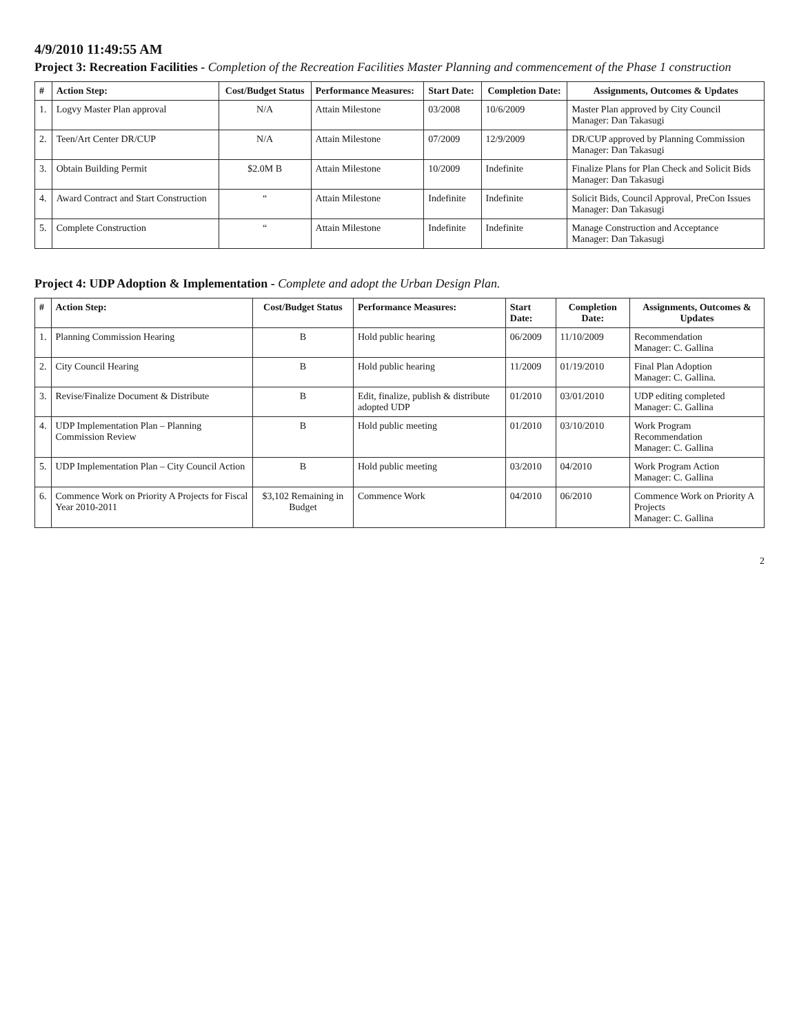4/9/2010 11:49:55 AM
Project 3: Recreation Facilities - Completion of the Recreation Facilities Master Planning and commencement of the Phase 1 construction
| # | Action Step: | Cost/Budget Status | Performance Measures: | Start Date: | Completion Date: | Assignments, Outcomes & Updates |
| --- | --- | --- | --- | --- | --- | --- |
| 1. | Logvy Master Plan approval | N/A | Attain Milestone | 03/2008 | 10/6/2009 | Master Plan approved by City Council Manager: Dan Takasugi |
| 2. | Teen/Art Center DR/CUP | N/A | Attain Milestone | 07/2009 | 12/9/2009 | DR/CUP approved by Planning Commission Manager: Dan Takasugi |
| 3. | Obtain Building Permit | $2.0M B | Attain Milestone | 10/2009 | Indefinite | Finalize Plans for Plan Check and Solicit Bids Manager: Dan Takasugi |
| 4. | Award Contract and Start Construction | “ | Attain Milestone | Indefinite | Indefinite | Solicit Bids, Council Approval, PreCon Issues Manager: Dan Takasugi |
| 5. | Complete Construction | “ | Attain Milestone | Indefinite | Indefinite | Manage Construction and Acceptance Manager: Dan Takasugi |
Project 4: UDP Adoption & Implementation - Complete and adopt the Urban Design Plan.
| # | Action Step: | Cost/Budget Status | Performance Measures: | Start Date: | Completion Date: | Assignments, Outcomes & Updates |
| --- | --- | --- | --- | --- | --- | --- |
| 1. | Planning Commission Hearing | B | Hold public hearing | 06/2009 | 11/10/2009 | Recommendation Manager: C. Gallina |
| 2. | City Council Hearing | B | Hold public hearing | 11/2009 | 01/19/2010 | Final Plan Adoption Manager: C. Gallina. |
| 3. | Revise/Finalize Document & Distribute | B | Edit, finalize, publish & distribute adopted UDP | 01/2010 | 03/01/2010 | UDP editing completed Manager: C. Gallina |
| 4. | UDP Implementation Plan – Planning Commission Review | B | Hold public meeting | 01/2010 | 03/10/2010 | Work Program Recommendation Manager: C. Gallina |
| 5. | UDP Implementation Plan – City Council Action | B | Hold public meeting | 03/2010 | 04/2010 | Work Program Action Manager: C. Gallina |
| 6. | Commence Work on Priority A Projects for Fiscal Year 2010-2011 | $3,102 Remaining in Budget | Commence Work | 04/2010 | 06/2010 | Commence Work on Priority A Projects Manager: C. Gallina |
2